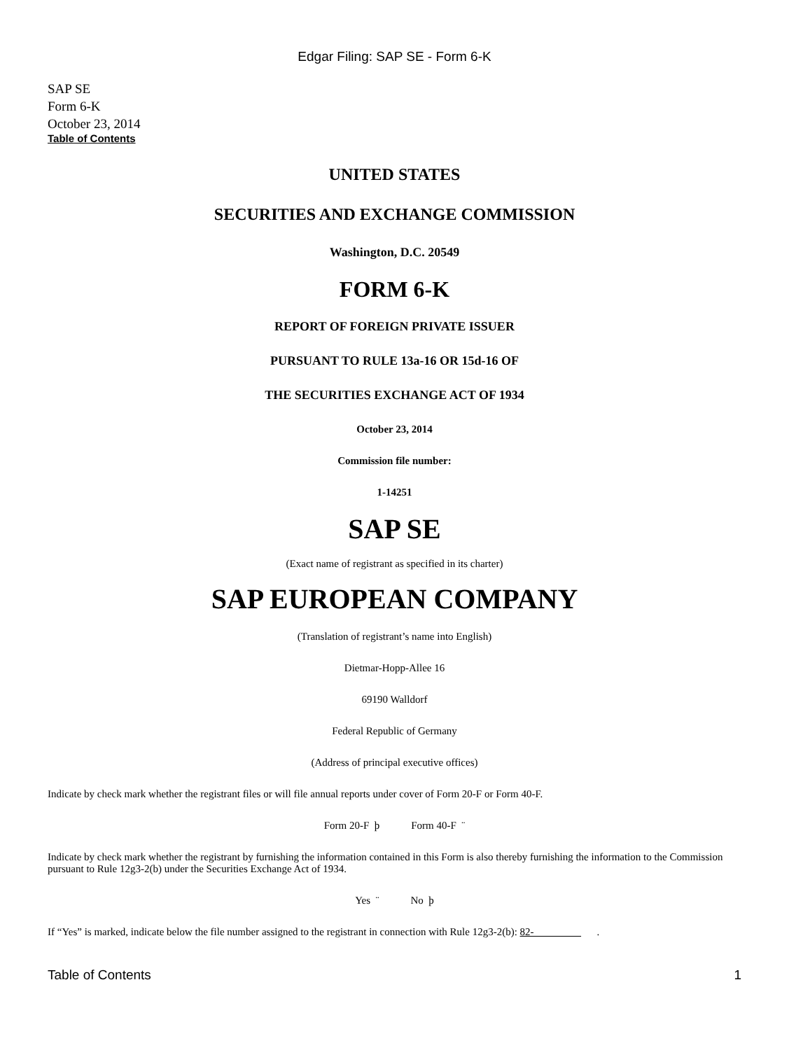Edgar Filing: SAP SE - Form 6-K
SAP SE
Form 6-K
October 23, 2014
Table of Contents
UNITED STATES
SECURITIES AND EXCHANGE COMMISSION
Washington, D.C. 20549
FORM 6-K
REPORT OF FOREIGN PRIVATE ISSUER
PURSUANT TO RULE 13a-16 OR 15d-16 OF
THE SECURITIES EXCHANGE ACT OF 1934
October 23, 2014
Commission file number:
1-14251
SAP SE
(Exact name of registrant as specified in its charter)
SAP EUROPEAN COMPANY
(Translation of registrant’s name into English)
Dietmar-Hopp-Allee 16
69190 Walldorf
Federal Republic of Germany
(Address of principal executive offices)
Indicate by check mark whether the registrant files or will file annual reports under cover of Form 20-F or Form 40-F.
Form 20-F þ Form 40-F ¨
Indicate by check mark whether the registrant by furnishing the information contained in this Form is also thereby furnishing the information to the Commission pursuant to Rule 12g3-2(b) under the Securities Exchange Act of 1934.
Yes ¨ No þ
If “Yes” is marked, indicate below the file number assigned to the registrant in connection with Rule 12g3-2(b): 82- .
Table of Contents 1